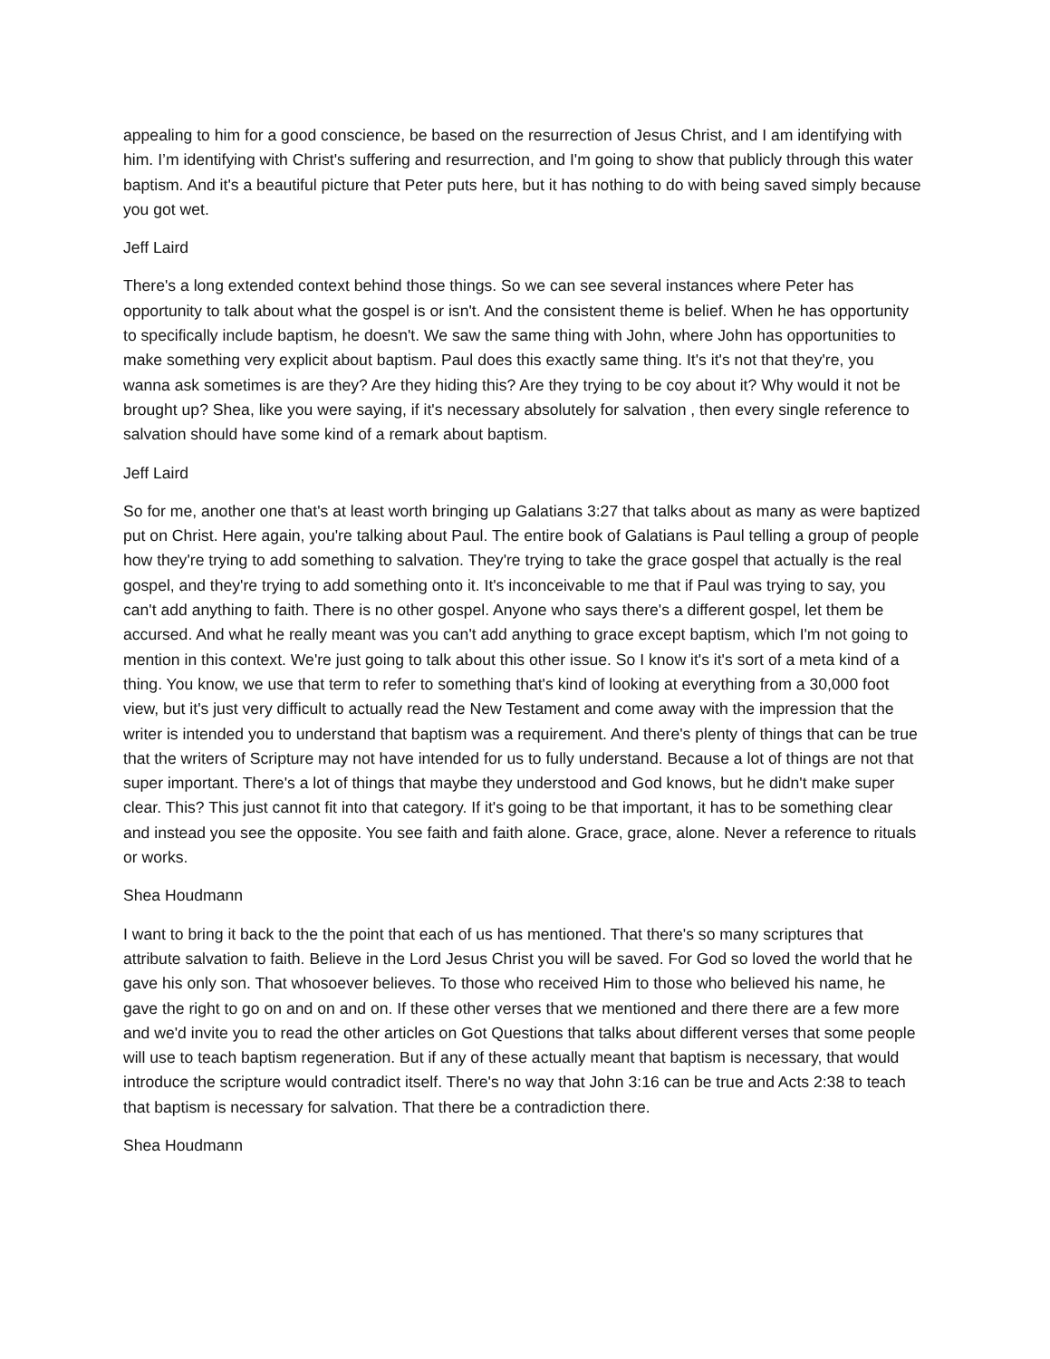appealing to him for a good conscience, be based on the resurrection of Jesus Christ, and I am identifying with him. I’m identifying with Christ's suffering and resurrection, and I'm going to show that publicly through this water baptism. And it's a beautiful picture that Peter puts here, but it has nothing to do with being saved simply because you got wet.
Jeff Laird
There's a long extended context behind those things. So we can see several instances where Peter has opportunity to talk about what the gospel is or isn't. And the consistent theme is belief. When he has opportunity to specifically include baptism, he doesn't. We saw the same thing with John, where John has opportunities to make something very explicit about baptism. Paul does this exactly same thing. It's it's not that they're, you wanna ask sometimes is are they? Are they hiding this? Are they trying to be coy about it? Why would it not be brought up? Shea, like you were saying, if it's necessary absolutely for salvation , then every single reference to salvation should have some kind of a remark about baptism.
Jeff Laird
So for me, another one that's at least worth bringing up Galatians 3:27 that talks about as many as were baptized put on Christ. Here again, you're talking about Paul. The entire book of Galatians is Paul telling a group of people how they're trying to add something to salvation. They're trying to take the grace gospel that actually is the real gospel, and they're trying to add something onto it. It's inconceivable to me that if Paul was trying to say, you can't add anything to faith. There is no other gospel. Anyone who says there's a different gospel, let them be accursed. And what he really meant was you can't add anything to grace except baptism, which I'm not going to mention in this context. We're just going to talk about this other issue. So I know it's it's sort of a meta kind of a thing. You know, we use that term to refer to something that's kind of looking at everything from a 30,000 foot view, but it's just very difficult to actually read the New Testament and come away with the impression that the writer is intended you to understand that baptism was a requirement. And there's plenty of things that can be true that the writers of Scripture may not have intended for us to fully understand. Because a lot of things are not that super important. There's a lot of things that maybe they understood and God knows, but he didn't make super clear. This? This just cannot fit into that category. If it's going to be that important, it has to be something clear and instead you see the opposite. You see faith and faith alone. Grace, grace, alone. Never a reference to rituals or works.
Shea Houdmann
I want to bring it back to the the point that each of us has mentioned. That there's so many scriptures that attribute salvation to faith. Believe in the Lord Jesus Christ you will be saved. For God so loved the world that he gave his only son. That whosoever believes. To those who received Him to those who believed his name, he gave the right to go on and on and on. If these other verses that we mentioned and there there are a few more and we'd invite you to read the other articles on Got Questions that talks about different verses that some people will use to teach baptism regeneration. But if any of these actually meant that baptism is necessary, that would introduce the scripture would contradict itself. There's no way that John 3:16 can be true and Acts 2:38 to teach that baptism is necessary for salvation. That there be a contradiction there.
Shea Houdmann